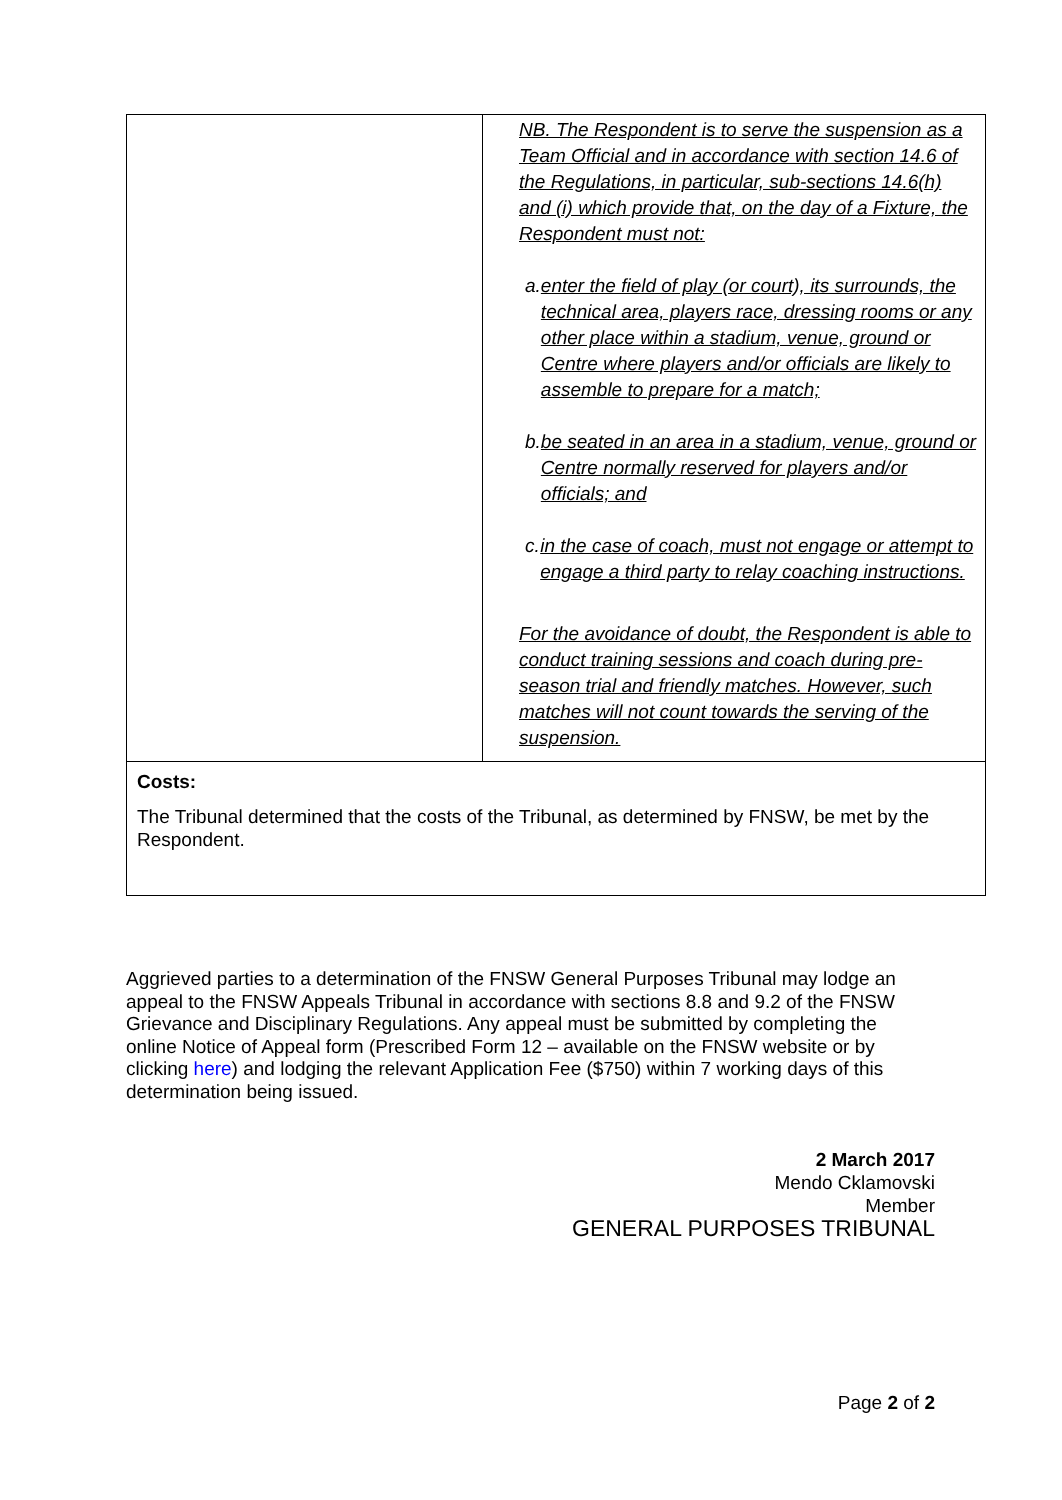| | NB. The Respondent is to serve the suspension as a Team Official and in accordance with section 14.6 of the Regulations, in particular, sub-sections 14.6(h) and (i) which provide that, on the day of a Fixture, the Respondent must not: a. enter the field of play (or court), its surrounds, the technical area, players race, dressing rooms or any other place within a stadium, venue, ground or Centre where players and/or officials are likely to assemble to prepare for a match; b. be seated in an area in a stadium, venue, ground or Centre normally reserved for players and/or officials; and c. in the case of coach, must not engage or attempt to engage a third party to relay coaching instructions. For the avoidance of doubt, the Respondent is able to conduct training sessions and coach during pre-season trial and friendly matches. However, such matches will not count towards the serving of the suspension. |
| Costs: The Tribunal determined that the costs of the Tribunal, as determined by FNSW, be met by the Respondent. | |
Aggrieved parties to a determination of the FNSW General Purposes Tribunal may lodge an appeal to the FNSW Appeals Tribunal in accordance with sections 8.8 and 9.2 of the FNSW Grievance and Disciplinary Regulations. Any appeal must be submitted by completing the online Notice of Appeal form (Prescribed Form 12 – available on the FNSW website or by clicking here) and lodging the relevant Application Fee ($750) within 7 working days of this determination being issued.
2 March 2017
Mendo Cklamovski
Member
GENERAL PURPOSES TRIBUNAL
Page 2 of 2